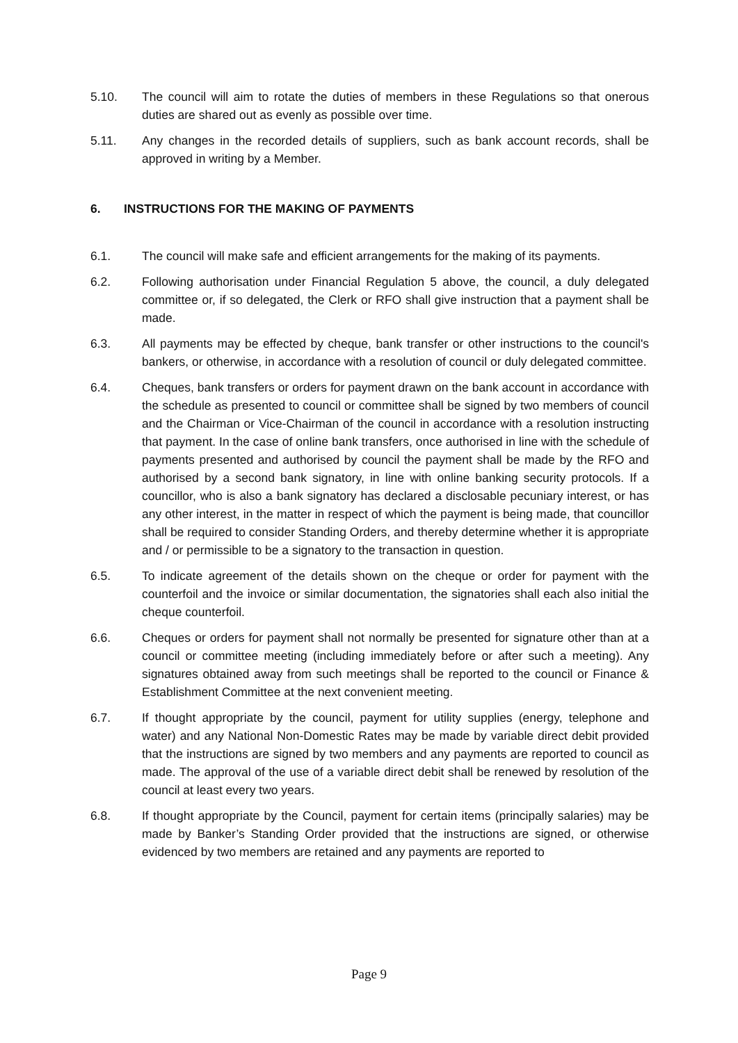5.10. The council will aim to rotate the duties of members in these Regulations so that onerous duties are shared out as evenly as possible over time.
5.11. Any changes in the recorded details of suppliers, such as bank account records, shall be approved in writing by a Member.
6. INSTRUCTIONS FOR THE MAKING OF PAYMENTS
6.1. The council will make safe and efficient arrangements for the making of its payments.
6.2. Following authorisation under Financial Regulation 5 above, the council, a duly delegated committee or, if so delegated, the Clerk or RFO shall give instruction that a payment shall be made.
6.3. All payments may be effected by cheque, bank transfer or other instructions to the council's bankers, or otherwise, in accordance with a resolution of council or duly delegated committee.
6.4. Cheques, bank transfers or orders for payment drawn on the bank account in accordance with the schedule as presented to council or committee shall be signed by two members of council and the Chairman or Vice-Chairman of the council in accordance with a resolution instructing that payment. In the case of online bank transfers, once authorised in line with the schedule of payments presented and authorised by council the payment shall be made by the RFO and authorised by a second bank signatory, in line with online banking security protocols. If a councillor, who is also a bank signatory has declared a disclosable pecuniary interest, or has any other interest, in the matter in respect of which the payment is being made, that councillor shall be required to consider Standing Orders, and thereby determine whether it is appropriate and / or permissible to be a signatory to the transaction in question.
6.5. To indicate agreement of the details shown on the cheque or order for payment with the counterfoil and the invoice or similar documentation, the signatories shall each also initial the cheque counterfoil.
6.6. Cheques or orders for payment shall not normally be presented for signature other than at a council or committee meeting (including immediately before or after such a meeting). Any signatures obtained away from such meetings shall be reported to the council or Finance & Establishment Committee at the next convenient meeting.
6.7. If thought appropriate by the council, payment for utility supplies (energy, telephone and water) and any National Non-Domestic Rates may be made by variable direct debit provided that the instructions are signed by two members and any payments are reported to council as made. The approval of the use of a variable direct debit shall be renewed by resolution of the council at least every two years.
6.8. If thought appropriate by the Council, payment for certain items (principally salaries) may be made by Banker’s Standing Order provided that the instructions are signed, or otherwise evidenced by two members are retained and any payments are reported to
Page 9